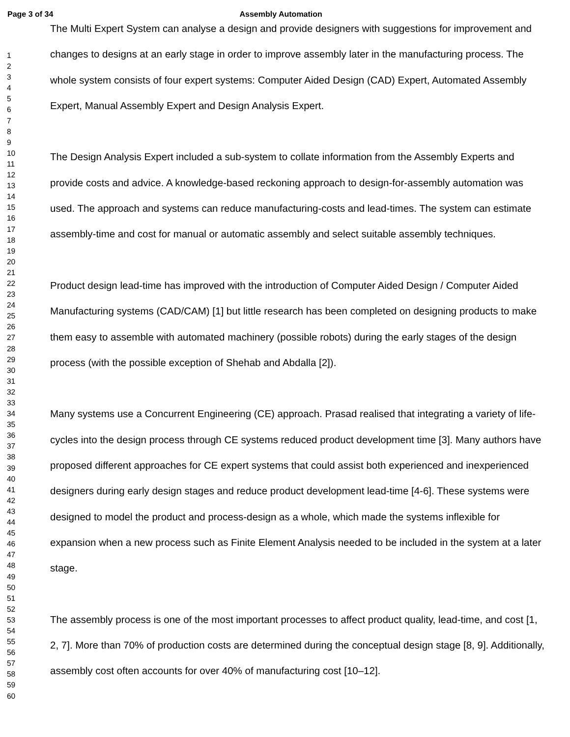Page 3 of 34 Assembly Automation
1
2
3
4
5
6
7
8
9
10
11
12
13
14
15
16
17
18
19
20
21
22
23
24
25
26
27
28
29
30
31
32
33
34
35
36
37
38
39
40
41
42
43
44
45
46
47
48
49
50
51
52
53
54
55
56
57
58
59
60
The Multi Expert System can analyse a design and provide designers with suggestions for improvement and changes to designs at an early stage in order to improve assembly later in the manufacturing process. The whole system consists of four expert systems: Computer Aided Design (CAD) Expert, Automated Assembly Expert, Manual Assembly Expert and Design Analysis Expert.
The Design Analysis Expert included a sub-system to collate information from the Assembly Experts and provide costs and advice. A knowledge-based reckoning approach to design-for-assembly automation was used. The approach and systems can reduce manufacturing-costs and lead-times. The system can estimate assembly-time and cost for manual or automatic assembly and select suitable assembly techniques.
Product design lead-time has improved with the introduction of Computer Aided Design / Computer Aided Manufacturing systems (CAD/CAM) [1] but little research has been completed on designing products to make them easy to assemble with automated machinery (possible robots) during the early stages of the design process (with the possible exception of Shehab and Abdalla [2]).
Many systems use a Concurrent Engineering (CE) approach. Prasad realised that integrating a variety of life-cycles into the design process through CE systems reduced product development time [3]. Many authors have proposed different approaches for CE expert systems that could assist both experienced and inexperienced designers during early design stages and reduce product development lead-time [4-6]. These systems were designed to model the product and process-design as a whole, which made the systems inflexible for expansion when a new process such as Finite Element Analysis needed to be included in the system at a later stage.
The assembly process is one of the most important processes to affect product quality, lead-time, and cost [1, 2, 7]. More than 70% of production costs are determined during the conceptual design stage [8, 9]. Additionally, assembly cost often accounts for over 40% of manufacturing cost [10–12].